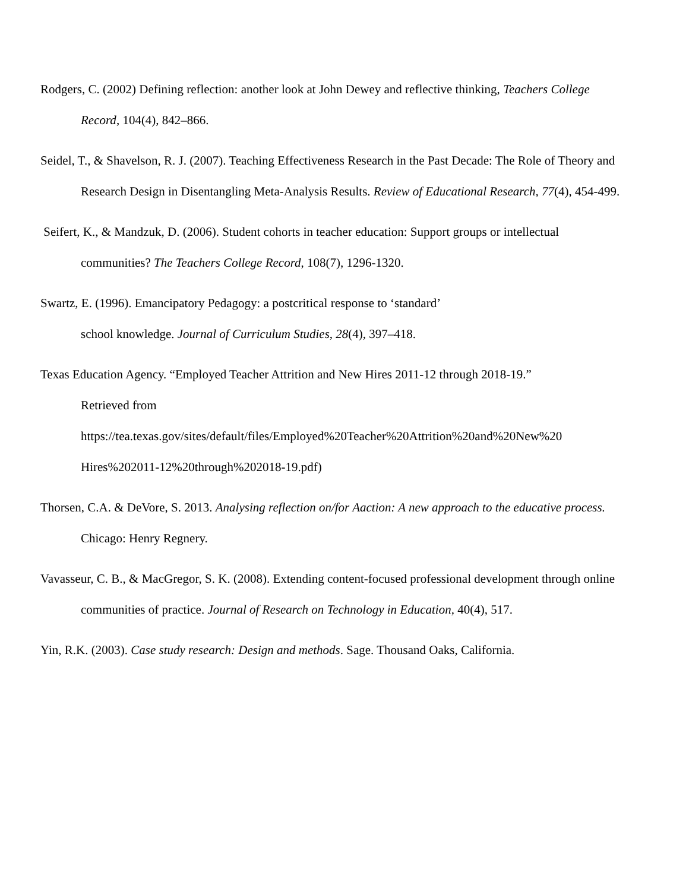Rodgers, C. (2002) Defining reflection: another look at John Dewey and reflective thinking, Teachers College Record, 104(4), 842–866.
Seidel, T., & Shavelson, R. J. (2007). Teaching Effectiveness Research in the Past Decade: The Role of Theory and Research Design in Disentangling Meta-Analysis Results. Review of Educational Research, 77(4), 454-499.
Seifert, K., & Mandzuk, D. (2006). Student cohorts in teacher education: Support groups or intellectual communities? The Teachers College Record, 108(7), 1296-1320.
Swartz, E. (1996). Emancipatory Pedagogy: a postcritical response to ‘standard’
school knowledge. Journal of Curriculum Studies, 28(4), 397–418.
Texas Education Agency. “Employed Teacher Attrition and New Hires 2011-12 through 2018-19.”
Retrieved from
https://tea.texas.gov/sites/default/files/Employed%20Teacher%20Attrition%20and%20New%20
Hires%202011-12%20through%202018-19.pdf)
Thorsen, C.A. & DeVore, S. 2013. Analysing reflection on/for Aaction: A new approach to the educative process. Chicago: Henry Regnery.
Vavasseur, C. B., & MacGregor, S. K. (2008). Extending content-focused professional development through online communities of practice. Journal of Research on Technology in Education, 40(4), 517.
Yin, R.K. (2003). Case study research: Design and methods. Sage. Thousand Oaks, California.